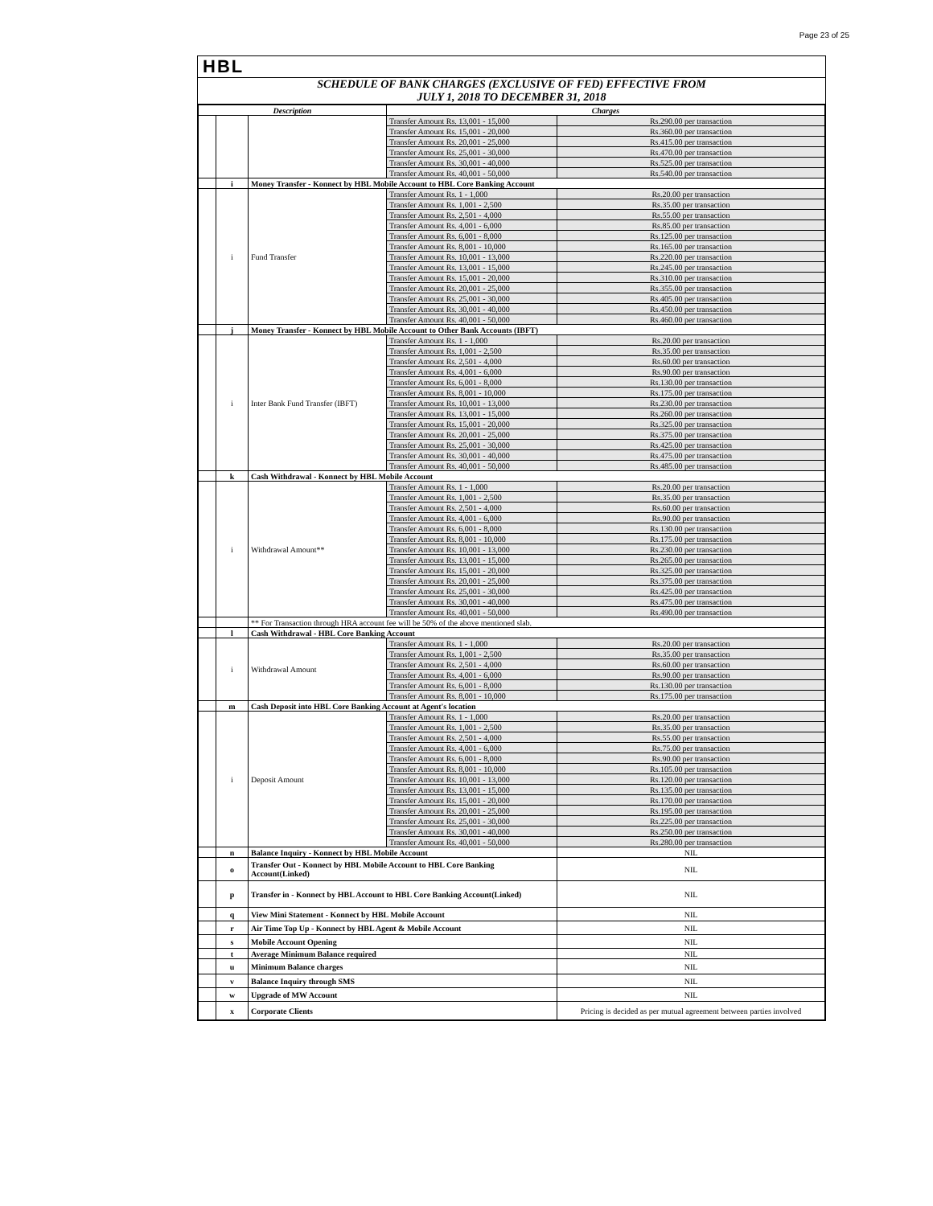Page 23 of 25
HBL
SCHEDULE OF BANK CHARGES (EXCLUSIVE OF FED) EFFECTIVE FROM
JULY 1, 2018 TO DECEMBER 31, 2018
| Description | | | Charges | |
| --- | --- | --- | --- | --- |
| | | | Transfer Amount Rs. 13,001 - 15,000 | Rs.290.00 per transaction |
| | | | Transfer Amount Rs. 15,001 - 20,000 | Rs.360.00 per transaction |
| | | | Transfer Amount Rs. 20,001 - 25,000 | Rs.415.00 per transaction |
| | | | Transfer Amount Rs. 25,001 - 30,000 | Rs.470.00 per transaction |
| | | | Transfer Amount Rs. 30,001 - 40,000 | Rs.525.00 per transaction |
| | | | Transfer Amount Rs. 40,001 - 50,000 | Rs.540.00 per transaction |
| | i | Money Transfer - Konnect by HBL Mobile Account to HBL Core Banking Account | | |
| | i | Fund Transfer | Transfer Amount Rs. 1 - 1,000 | Rs.20.00 per transaction |
| | | | Transfer Amount Rs. 1,001 - 2,500 | Rs.35.00 per transaction |
| | | | Transfer Amount Rs. 2,501 - 4,000 | Rs.55.00 per transaction |
| | | | Transfer Amount Rs. 4,001 - 6,000 | Rs.85.00 per transaction |
| | | | Transfer Amount Rs. 6,001 - 8,000 | Rs.125.00 per transaction |
| | | | Transfer Amount Rs. 8,001 - 10,000 | Rs.165.00 per transaction |
| | | | Transfer Amount Rs. 10,001 - 13,000 | Rs.220.00 per transaction |
| | | | Transfer Amount Rs. 13,001 - 15,000 | Rs.245.00 per transaction |
| | | | Transfer Amount Rs. 15,001 - 20,000 | Rs.310.00 per transaction |
| | | | Transfer Amount Rs. 20,001 - 25,000 | Rs.355.00 per transaction |
| | | | Transfer Amount Rs. 25,001 - 30,000 | Rs.405.00 per transaction |
| | | | Transfer Amount Rs. 30,001 - 40,000 | Rs.450.00 per transaction |
| | | | Transfer Amount Rs. 40,001 - 50,000 | Rs.460.00 per transaction |
| | j | Money Transfer - Konnect by HBL Mobile Account to Other Bank Accounts (IBFT) | | |
| | i | Inter Bank Fund Transfer (IBFT) | Transfer Amount Rs. 1 - 1,000 | Rs.20.00 per transaction |
| | | | Transfer Amount Rs. 1,001 - 2,500 | Rs.35.00 per transaction |
| | | | Transfer Amount Rs. 2,501 - 4,000 | Rs.60.00 per transaction |
| | | | Transfer Amount Rs. 4,001 - 6,000 | Rs.90.00 per transaction |
| | | | Transfer Amount Rs. 6,001 - 8,000 | Rs.130.00 per transaction |
| | | | Transfer Amount Rs. 8,001 - 10,000 | Rs.175.00 per transaction |
| | | | Transfer Amount Rs. 10,001 - 13,000 | Rs.230.00 per transaction |
| | | | Transfer Amount Rs. 13,001 - 15,000 | Rs.260.00 per transaction |
| | | | Transfer Amount Rs. 15,001 - 20,000 | Rs.325.00 per transaction |
| | | | Transfer Amount Rs. 20,001 - 25,000 | Rs.375.00 per transaction |
| | | | Transfer Amount Rs. 25,001 - 30,000 | Rs.425.00 per transaction |
| | | | Transfer Amount Rs. 30,001 - 40,000 | Rs.475.00 per transaction |
| | | | Transfer Amount Rs. 40,001 - 50,000 | Rs.485.00 per transaction |
| | k | Cash Withdrawal - Konnect by HBL Mobile Account | | |
| | i | Withdrawal Amount** | Transfer Amount Rs. 1 - 1,000 | Rs.20.00 per transaction |
| | | | Transfer Amount Rs. 1,001 - 2,500 | Rs.35.00 per transaction |
| | | | Transfer Amount Rs. 2,501 - 4,000 | Rs.60.00 per transaction |
| | | | Transfer Amount Rs. 4,001 - 6,000 | Rs.90.00 per transaction |
| | | | Transfer Amount Rs. 6,001 - 8,000 | Rs.130.00 per transaction |
| | | | Transfer Amount Rs. 8,001 - 10,000 | Rs.175.00 per transaction |
| | | | Transfer Amount Rs. 10,001 - 13,000 | Rs.230.00 per transaction |
| | | | Transfer Amount Rs. 13,001 - 15,000 | Rs.265.00 per transaction |
| | | | Transfer Amount Rs. 15,001 - 20,000 | Rs.325.00 per transaction |
| | | | Transfer Amount Rs. 20,001 - 25,000 | Rs.375.00 per transaction |
| | | | Transfer Amount Rs. 25,001 - 30,000 | Rs.425.00 per transaction |
| | | | Transfer Amount Rs. 30,001 - 40,000 | Rs.475.00 per transaction |
| | | | Transfer Amount Rs. 40,001 - 50,000 | Rs.490.00 per transaction |
| | | ** For Transaction through HRA account fee will be 50% of the above mentioned slab. | | |
| | l | Cash Withdrawal - HBL Core Banking Account | | |
| | i | Withdrawal Amount | Transfer Amount Rs. 1 - 1,000 | Rs.20.00 per transaction |
| | | | Transfer Amount Rs. 1,001 - 2,500 | Rs.35.00 per transaction |
| | | | Transfer Amount Rs. 2,501 - 4,000 | Rs.60.00 per transaction |
| | | | Transfer Amount Rs. 4,001 - 6,000 | Rs.90.00 per transaction |
| | | | Transfer Amount Rs. 6,001 - 8,000 | Rs.130.00 per transaction |
| | | | Transfer Amount Rs. 8,001 - 10,000 | Rs.175.00 per transaction |
| | m | Cash Deposit into HBL Core Banking Account at Agent's location | | |
| | i | Deposit Amount | Transfer Amount Rs. 1 - 1,000 | Rs.20.00 per transaction |
| | | | Transfer Amount Rs. 1,001 - 2,500 | Rs.35.00 per transaction |
| | | | Transfer Amount Rs. 2,501 - 4,000 | Rs.55.00 per transaction |
| | | | Transfer Amount Rs. 4,001 - 6,000 | Rs.75.00 per transaction |
| | | | Transfer Amount Rs. 6,001 - 8,000 | Rs.90.00 per transaction |
| | | | Transfer Amount Rs. 8,001 - 10,000 | Rs.105.00 per transaction |
| | | | Transfer Amount Rs. 10,001 - 13,000 | Rs.120.00 per transaction |
| | | | Transfer Amount Rs. 13,001 - 15,000 | Rs.135.00 per transaction |
| | | | Transfer Amount Rs. 15,001 - 20,000 | Rs.170.00 per transaction |
| | | | Transfer Amount Rs. 20,001 - 25,000 | Rs.195.00 per transaction |
| | | | Transfer Amount Rs. 25,001 - 30,000 | Rs.225.00 per transaction |
| | | | Transfer Amount Rs. 30,001 - 40,000 | Rs.250.00 per transaction |
| | | | Transfer Amount Rs. 40,001 - 50,000 | Rs.280.00 per transaction |
| | n | Balance Inquiry - Konnect by HBL Mobile Account | | NIL |
| | o | Transfer Out - Konnect by HBL Mobile Account to HBL Core Banking Account(Linked) | | NIL |
| | p | Transfer in - Konnect by HBL Account to HBL Core Banking Account(Linked) | | NIL |
| | q | View Mini Statement - Konnect by HBL Mobile Account | | NIL |
| | r | Air Time Top Up - Konnect by HBL Agent & Mobile Account | | NIL |
| | s | Mobile Account Opening | | NIL |
| | t | Average Minimum Balance required | | NIL |
| | u | Minimum Balance charges | | NIL |
| | v | Balance Inquiry through SMS | | NIL |
| | w | Upgrade of MW Account | | NIL |
| | x | Corporate Clients | | Pricing is decided as per mutual agreement between parties involved |